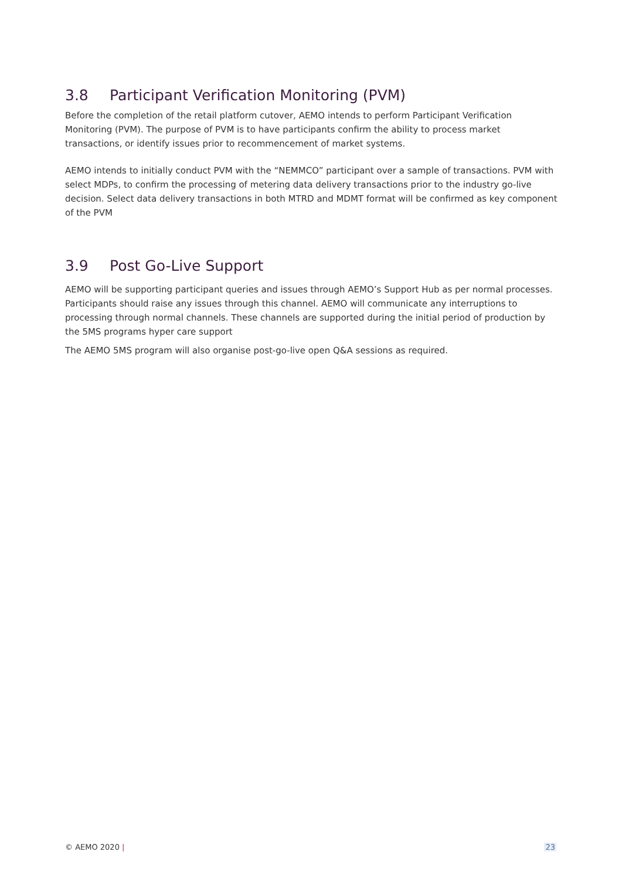3.8 Participant Verification Monitoring (PVM)
Before the completion of the retail platform cutover, AEMO intends to perform Participant Verification Monitoring (PVM). The purpose of PVM is to have participants confirm the ability to process market transactions, or identify issues prior to recommencement of market systems.
AEMO intends to initially conduct PVM with the “NEMMCO” participant over a sample of transactions. PVM with select MDPs, to confirm the processing of metering data delivery transactions prior to the industry go-live decision. Select data delivery transactions in both MTRD and MDMT format will be confirmed as key component of the PVM
3.9 Post Go-Live Support
AEMO will be supporting participant queries and issues through AEMO’s Support Hub as per normal processes. Participants should raise any issues through this channel. AEMO will communicate any interruptions to processing through normal channels. These channels are supported during the initial period of production by the 5MS programs hyper care support
The AEMO 5MS program will also organise post-go-live open Q&A sessions as required.
© AEMO 2020 | 23